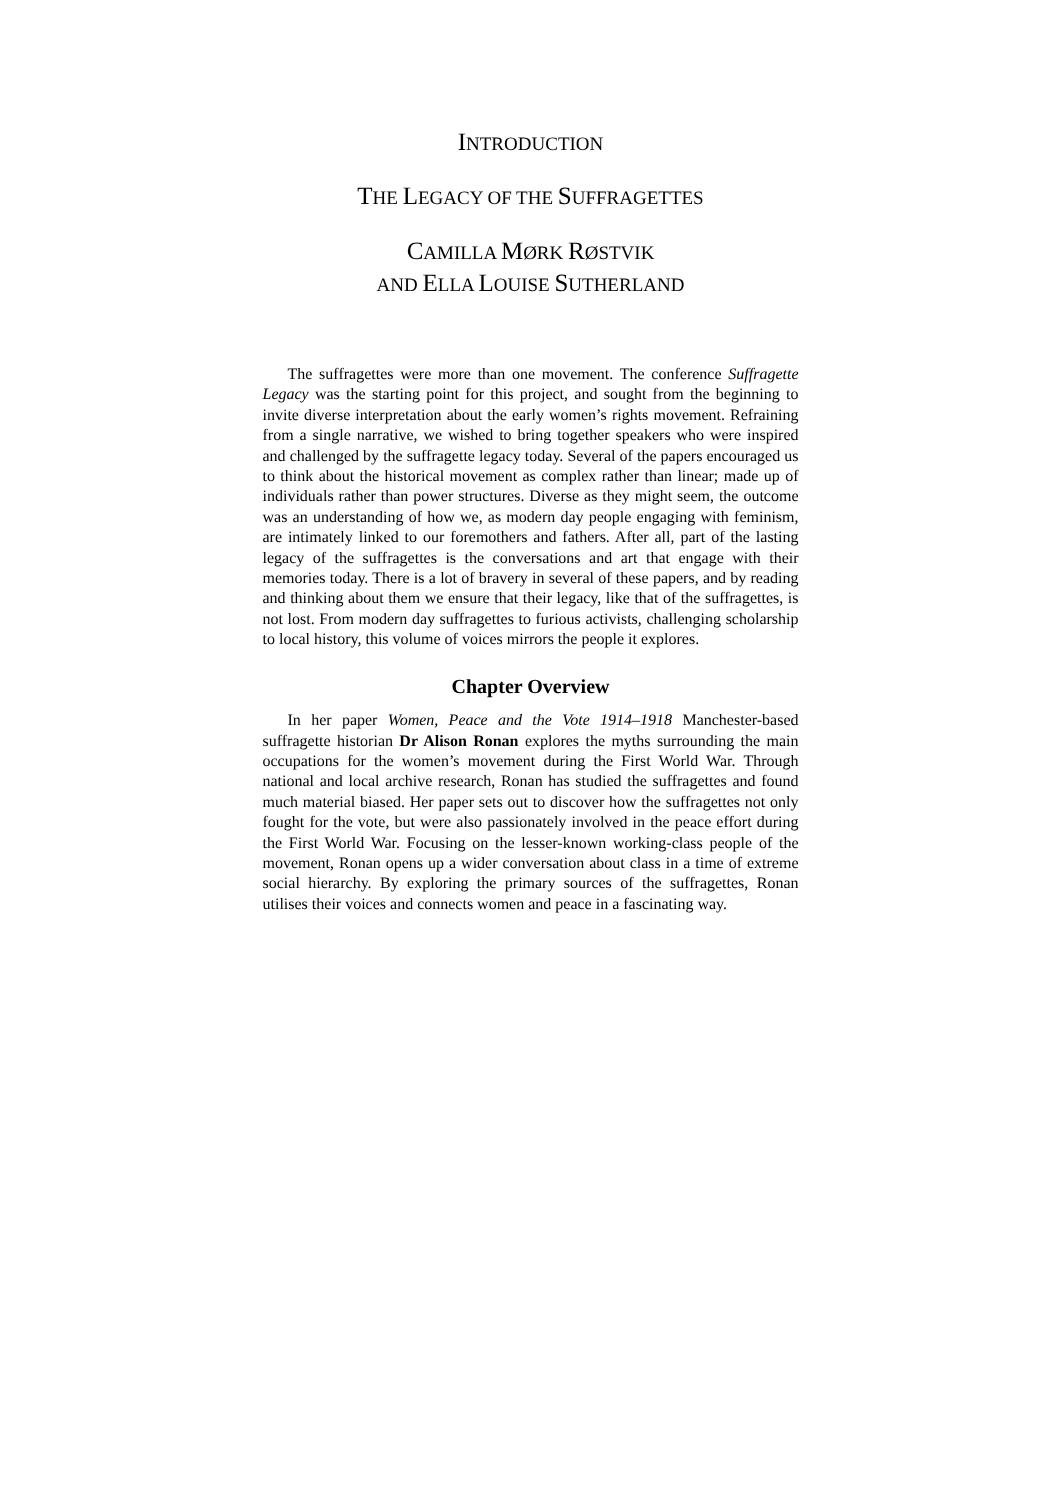INTRODUCTION
THE LEGACY OF THE SUFFRAGETTES
CAMILLA MØRK RØSTVIK
AND ELLA LOUISE SUTHERLAND
The suffragettes were more than one movement. The conference Suffragette Legacy was the starting point for this project, and sought from the beginning to invite diverse interpretation about the early women’s rights movement. Refraining from a single narrative, we wished to bring together speakers who were inspired and challenged by the suffragette legacy today. Several of the papers encouraged us to think about the historical movement as complex rather than linear; made up of individuals rather than power structures. Diverse as they might seem, the outcome was an understanding of how we, as modern day people engaging with feminism, are intimately linked to our foremothers and fathers. After all, part of the lasting legacy of the suffragettes is the conversations and art that engage with their memories today. There is a lot of bravery in several of these papers, and by reading and thinking about them we ensure that their legacy, like that of the suffragettes, is not lost. From modern day suffragettes to furious activists, challenging scholarship to local history, this volume of voices mirrors the people it explores.
Chapter Overview
In her paper Women, Peace and the Vote 1914–1918 Manchester-based suffragette historian Dr Alison Ronan explores the myths surrounding the main occupations for the women’s movement during the First World War. Through national and local archive research, Ronan has studied the suffragettes and found much material biased. Her paper sets out to discover how the suffragettes not only fought for the vote, but were also passionately involved in the peace effort during the First World War. Focusing on the lesser-known working-class people of the movement, Ronan opens up a wider conversation about class in a time of extreme social hierarchy. By exploring the primary sources of the suffragettes, Ronan utilises their voices and connects women and peace in a fascinating way.